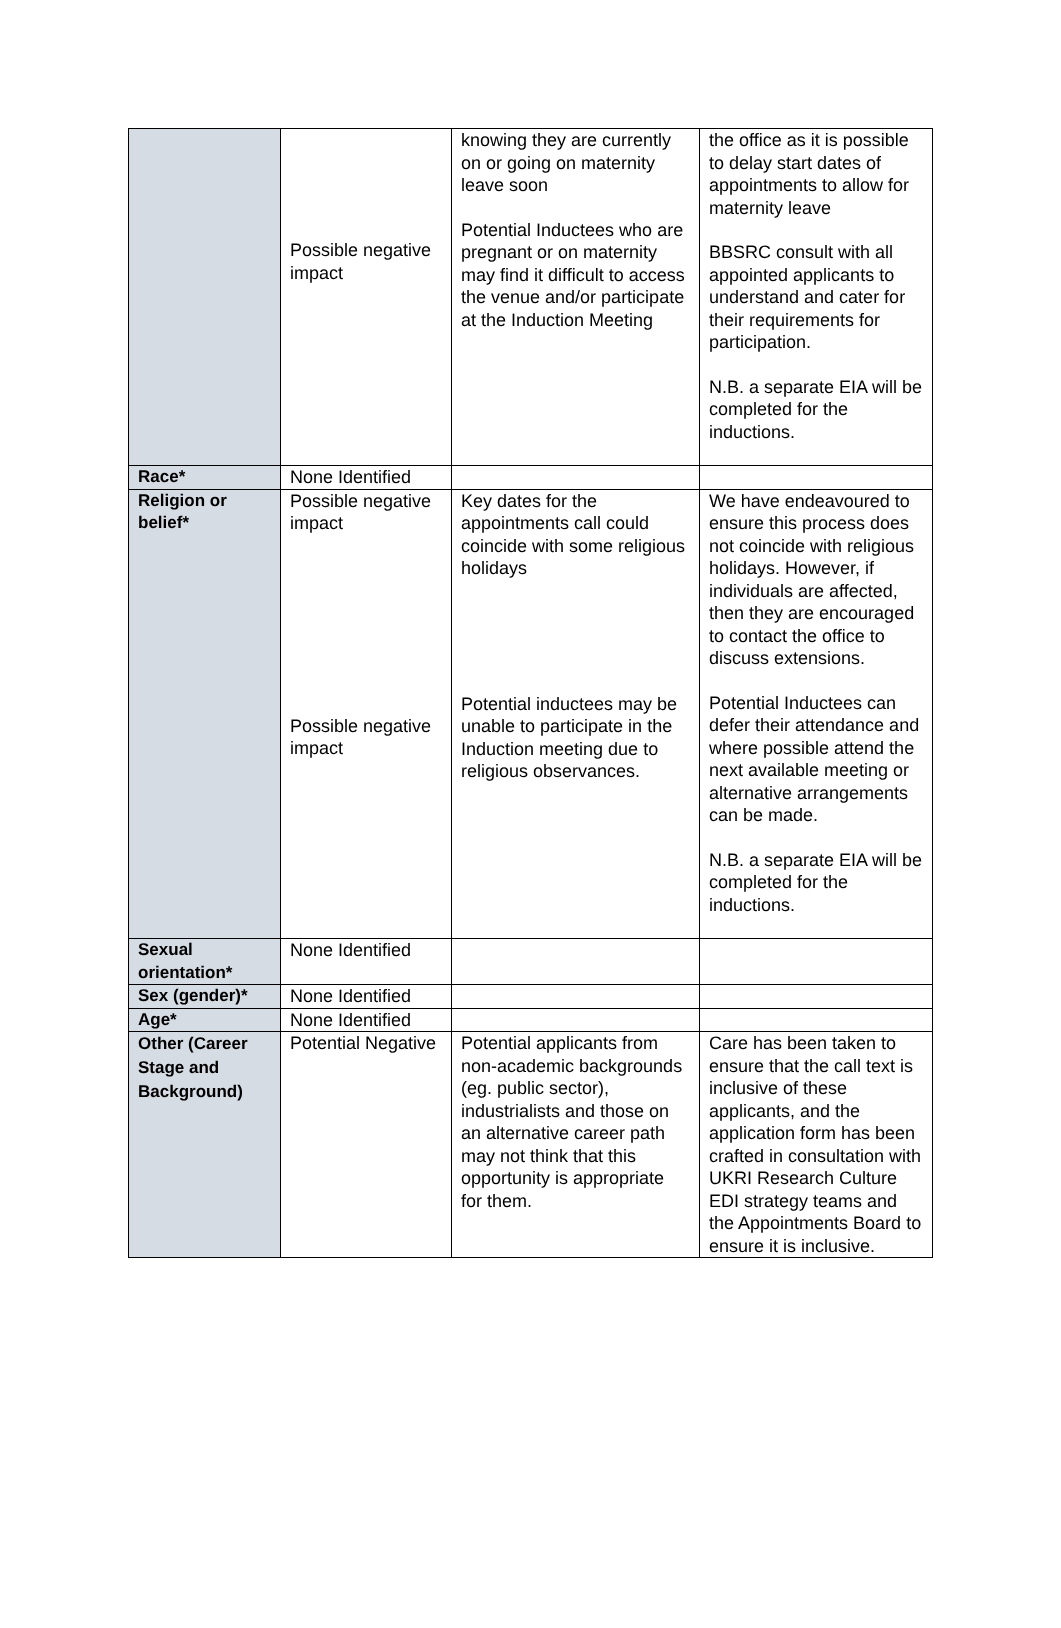| | Possible negative impact | knowing they are currently on or going on maternity leave soon Potential Inductees who are pregnant or on maternity may find it difficult to access the venue and/or participate at the Induction Meeting | the office as it is possible to delay start dates of appointments to allow for maternity leave BBSRC consult with all appointed applicants to understand and cater for their requirements for participation. N.B. a separate EIA will be completed for the inductions. |
| Race* | None Identified | | |
| Religion or belief* | Possible negative impact Possible negative impact | Key dates for the appointments call could coincide with some religious holidays Potential inductees may be unable to participate in the Induction meeting due to religious observances. | We have endeavoured to ensure this process does not coincide with religious holidays. However, if individuals are affected, then they are encouraged to contact the office to discuss extensions. Potential Inductees can defer their attendance and where possible attend the next available meeting or alternative arrangements can be made. N.B. a separate EIA will be completed for the inductions. |
| Sexual orientation* | None Identified | | |
| Sex (gender)* | None Identified | | |
| Age* | None Identified | | |
| Other (Career Stage and Background) | Potential Negative | Potential applicants from non-academic backgrounds (eg. public sector), industrialists and those on an alternative career path may not think that this opportunity is appropriate for them. | Care has been taken to ensure that the call text is inclusive of these applicants, and the application form has been crafted in consultation with UKRI Research Culture EDI strategy teams and the Appointments Board to ensure it is inclusive. |